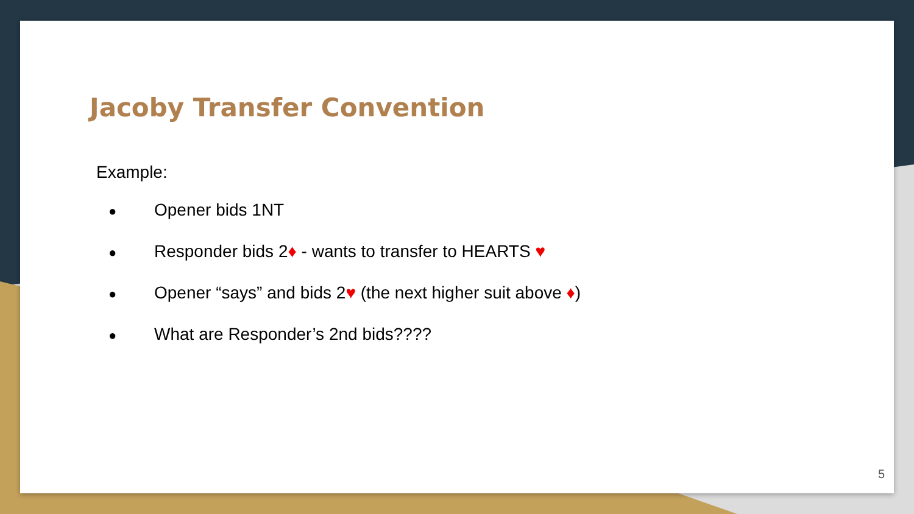Jacoby Transfer Convention
Example:
● Opener bids 1NT
● Responder bids 2♦ - wants to transfer to HEARTS ♥
● Opener “says” and bids 2♥ (the next higher suit above ♦)
● What are Responder’s 2nd bids????
5